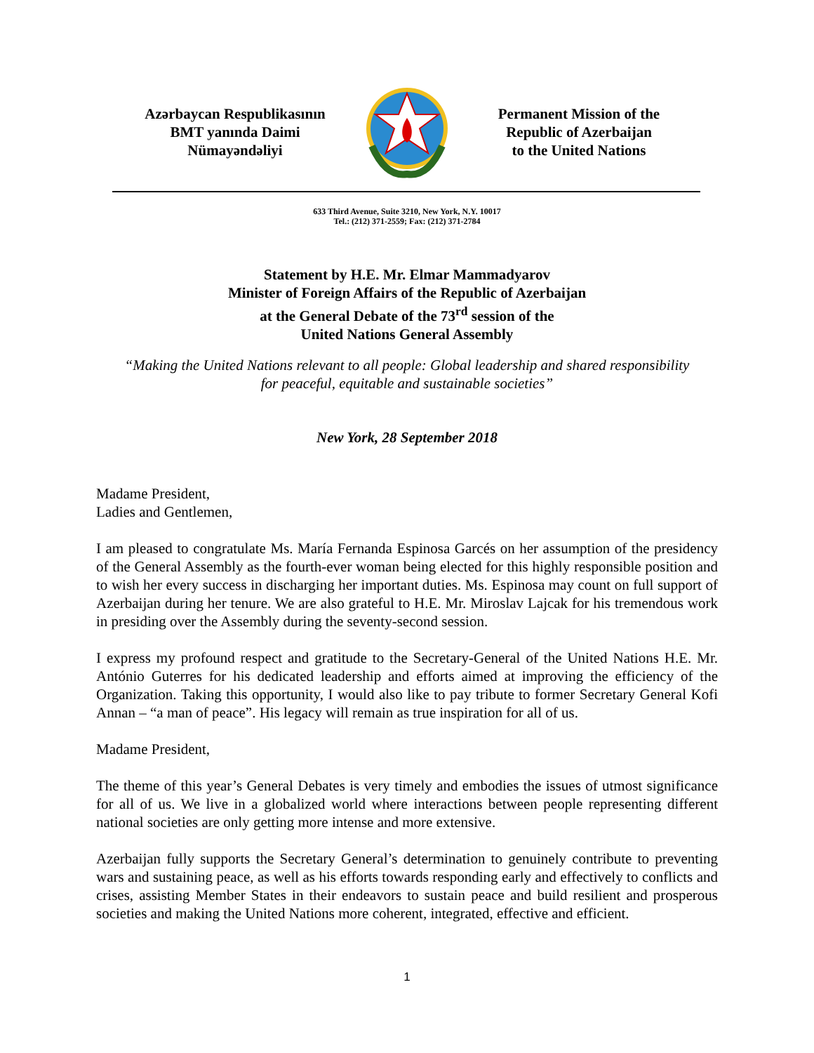Azərbaycan Respublikasının
BMT yanında Daimi
Nümayəndəliyi
Permanent Mission of the
Republic of Azerbaijan
to the United Nations
633 Third Avenue, Suite 3210, New York, N.Y. 10017
Tel.: (212) 371-2559; Fax: (212) 371-2784
Statement by H.E. Mr. Elmar Mammadyarov
Minister of Foreign Affairs of the Republic of Azerbaijan
at the General Debate of the 73<sup>rd</sup> session of the
United Nations General Assembly
“Making the United Nations relevant to all people: Global leadership and shared responsibility
for peaceful, equitable and sustainable societies”
New York, 28 September 2018
Madame President,
Ladies and Gentlemen,
I am pleased to congratulate Ms. María Fernanda Espinosa Garcés on her assumption of the presidency of the General Assembly as the fourth-ever woman being elected for this highly responsible position and to wish her every success in discharging her important duties. Ms. Espinosa may count on full support of Azerbaijan during her tenure. We are also grateful to H.E. Mr. Miroslav Lajcak for his tremendous work in presiding over the Assembly during the seventy-second session.
I express my profound respect and gratitude to the Secretary-General of the United Nations H.E. Mr. António Guterres for his dedicated leadership and efforts aimed at improving the efficiency of the Organization. Taking this opportunity, I would also like to pay tribute to former Secretary General Kofi Annan – “a man of peace”. His legacy will remain as true inspiration for all of us.
Madame President,
The theme of this year’s General Debates is very timely and embodies the issues of utmost significance for all of us. We live in a globalized world where interactions between people representing different national societies are only getting more intense and more extensive.
Azerbaijan fully supports the Secretary General’s determination to genuinely contribute to preventing wars and sustaining peace, as well as his efforts towards responding early and effectively to conflicts and crises, assisting Member States in their endeavors to sustain peace and build resilient and prosperous societies and making the United Nations more coherent, integrated, effective and efficient.
1